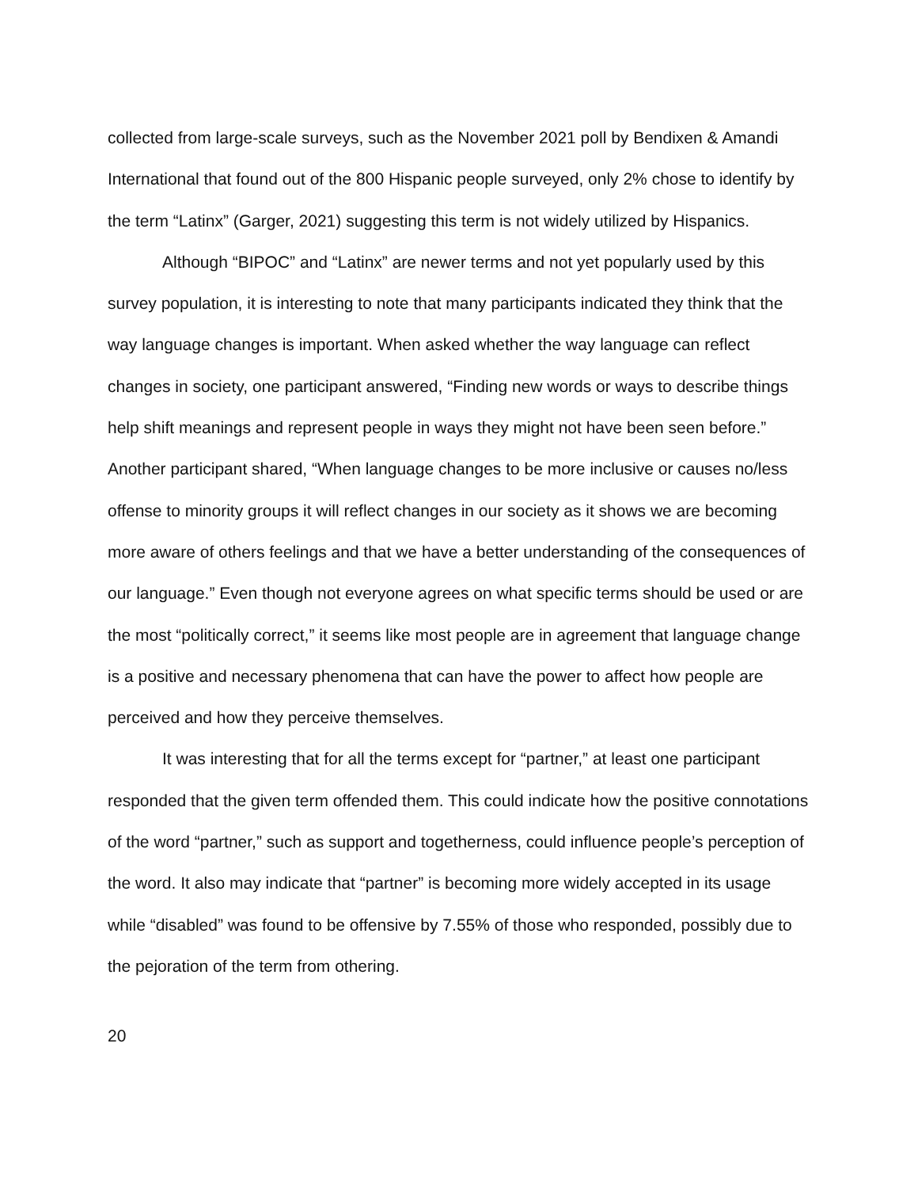collected from large-scale surveys, such as the November 2021 poll by Bendixen & Amandi International that found out of the 800 Hispanic people surveyed, only 2% chose to identify by the term “Latinx” (Garger, 2021) suggesting this term is not widely utilized by Hispanics.
Although “BIPOC” and “Latinx” are newer terms and not yet popularly used by this survey population, it is interesting to note that many participants indicated they think that the way language changes is important. When asked whether the way language can reflect changes in society, one participant answered, “Finding new words or ways to describe things help shift meanings and represent people in ways they might not have been seen before.” Another participant shared, “When language changes to be more inclusive or causes no/less offense to minority groups it will reflect changes in our society as it shows we are becoming more aware of others feelings and that we have a better understanding of the consequences of our language.” Even though not everyone agrees on what specific terms should be used or are the most “politically correct,” it seems like most people are in agreement that language change is a positive and necessary phenomena that can have the power to affect how people are perceived and how they perceive themselves.
It was interesting that for all the terms except for “partner,” at least one participant responded that the given term offended them. This could indicate how the positive connotations of the word “partner,” such as support and togetherness, could influence people’s perception of the word. It also may indicate that “partner” is becoming more widely accepted in its usage while “disabled” was found to be offensive by 7.55% of those who responded, possibly due to the pejoration of the term from othering.
20